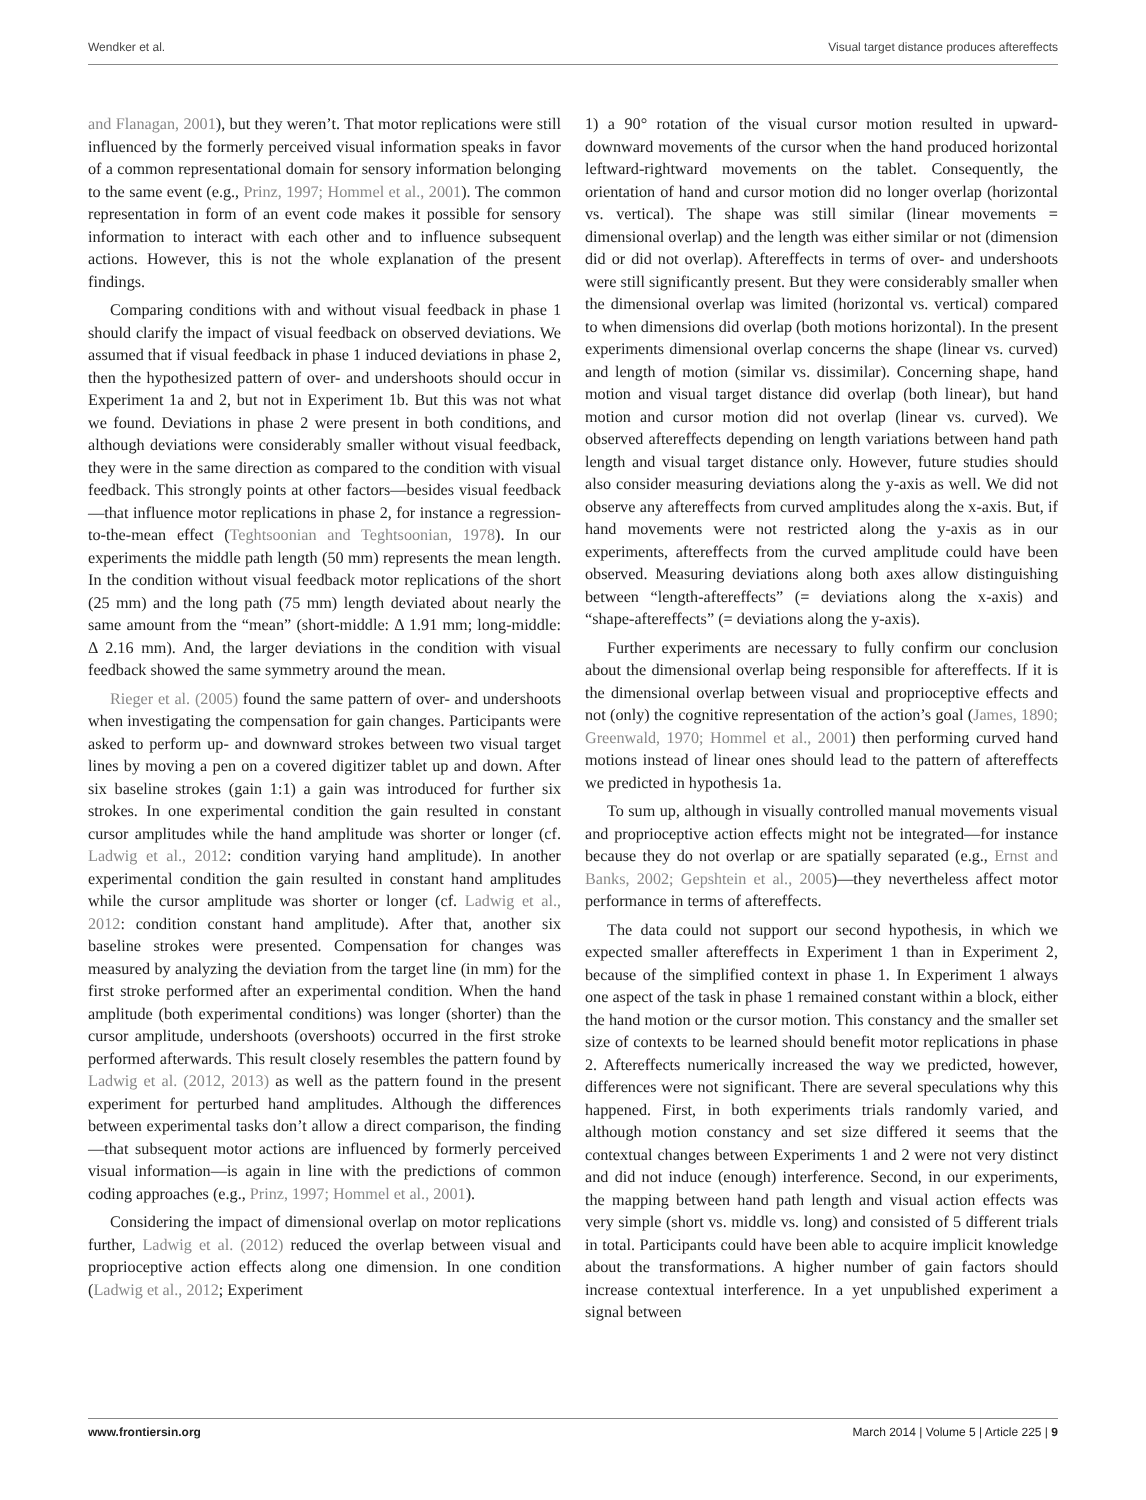Wendker et al. Visual target distance produces aftereffects
and Flanagan, 2001), but they weren’t. That motor replications were still influenced by the formerly perceived visual information speaks in favor of a common representational domain for sensory information belonging to the same event (e.g., Prinz, 1997; Hommel et al., 2001). The common representation in form of an event code makes it possible for sensory information to interact with each other and to influence subsequent actions. However, this is not the whole explanation of the present findings.
Comparing conditions with and without visual feedback in phase 1 should clarify the impact of visual feedback on observed deviations. We assumed that if visual feedback in phase 1 induced deviations in phase 2, then the hypothesized pattern of over- and undershoots should occur in Experiment 1a and 2, but not in Experiment 1b. But this was not what we found. Deviations in phase 2 were present in both conditions, and although deviations were considerably smaller without visual feedback, they were in the same direction as compared to the condition with visual feedback. This strongly points at other factors—besides visual feedback—that influence motor replications in phase 2, for instance a regression-to-the-mean effect (Teghtsoonian and Teghtsoonian, 1978). In our experiments the middle path length (50 mm) represents the mean length. In the condition without visual feedback motor replications of the short (25 mm) and the long path (75 mm) length deviated about nearly the same amount from the “mean” (short-middle: Δ 1.91 mm; long-middle: Δ 2.16 mm). And, the larger deviations in the condition with visual feedback showed the same symmetry around the mean.
Rieger et al. (2005) found the same pattern of over- and undershoots when investigating the compensation for gain changes. Participants were asked to perform up- and downward strokes between two visual target lines by moving a pen on a covered digitizer tablet up and down. After six baseline strokes (gain 1:1) a gain was introduced for further six strokes. In one experimental condition the gain resulted in constant cursor amplitudes while the hand amplitude was shorter or longer (cf. Ladwig et al., 2012: condition varying hand amplitude). In another experimental condition the gain resulted in constant hand amplitudes while the cursor amplitude was shorter or longer (cf. Ladwig et al., 2012: condition constant hand amplitude). After that, another six baseline strokes were presented. Compensation for changes was measured by analyzing the deviation from the target line (in mm) for the first stroke performed after an experimental condition. When the hand amplitude (both experimental conditions) was longer (shorter) than the cursor amplitude, undershoots (overshoots) occurred in the first stroke performed afterwards. This result closely resembles the pattern found by Ladwig et al. (2012, 2013) as well as the pattern found in the present experiment for perturbed hand amplitudes. Although the differences between experimental tasks don’t allow a direct comparison, the finding—that subsequent motor actions are influenced by formerly perceived visual information—is again in line with the predictions of common coding approaches (e.g., Prinz, 1997; Hommel et al., 2001).
Considering the impact of dimensional overlap on motor replications further, Ladwig et al. (2012) reduced the overlap between visual and proprioceptive action effects along one dimension. In one condition (Ladwig et al., 2012; Experiment
1) a 90° rotation of the visual cursor motion resulted in upward-downward movements of the cursor when the hand produced horizontal leftward-rightward movements on the tablet. Consequently, the orientation of hand and cursor motion did no longer overlap (horizontal vs. vertical). The shape was still similar (linear movements = dimensional overlap) and the length was either similar or not (dimension did or did not overlap). Aftereffects in terms of over- and undershoots were still significantly present. But they were considerably smaller when the dimensional overlap was limited (horizontal vs. vertical) compared to when dimensions did overlap (both motions horizontal). In the present experiments dimensional overlap concerns the shape (linear vs. curved) and length of motion (similar vs. dissimilar). Concerning shape, hand motion and visual target distance did overlap (both linear), but hand motion and cursor motion did not overlap (linear vs. curved). We observed aftereffects depending on length variations between hand path length and visual target distance only. However, future studies should also consider measuring deviations along the y-axis as well. We did not observe any aftereffects from curved amplitudes along the x-axis. But, if hand movements were not restricted along the y-axis as in our experiments, aftereffects from the curved amplitude could have been observed. Measuring deviations along both axes allow distinguishing between “length-aftereffects” (= deviations along the x-axis) and “shape-aftereffects” (= deviations along the y-axis).
Further experiments are necessary to fully confirm our conclusion about the dimensional overlap being responsible for aftereffects. If it is the dimensional overlap between visual and proprioceptive effects and not (only) the cognitive representation of the action’s goal (James, 1890; Greenwald, 1970; Hommel et al., 2001) then performing curved hand motions instead of linear ones should lead to the pattern of aftereffects we predicted in hypothesis 1a.
To sum up, although in visually controlled manual movements visual and proprioceptive action effects might not be integrated—for instance because they do not overlap or are spatially separated (e.g., Ernst and Banks, 2002; Gepshtein et al., 2005)—they nevertheless affect motor performance in terms of aftereffects.
The data could not support our second hypothesis, in which we expected smaller aftereffects in Experiment 1 than in Experiment 2, because of the simplified context in phase 1. In Experiment 1 always one aspect of the task in phase 1 remained constant within a block, either the hand motion or the cursor motion. This constancy and the smaller set size of contexts to be learned should benefit motor replications in phase 2. Aftereffects numerically increased the way we predicted, however, differences were not significant. There are several speculations why this happened. First, in both experiments trials randomly varied, and although motion constancy and set size differed it seems that the contextual changes between Experiments 1 and 2 were not very distinct and did not induce (enough) interference. Second, in our experiments, the mapping between hand path length and visual action effects was very simple (short vs. middle vs. long) and consisted of 5 different trials in total. Participants could have been able to acquire implicit knowledge about the transformations. A higher number of gain factors should increase contextual interference. In a yet unpublished experiment a signal between
www.frontiersin.org March 2014 | Volume 5 | Article 225 | 9